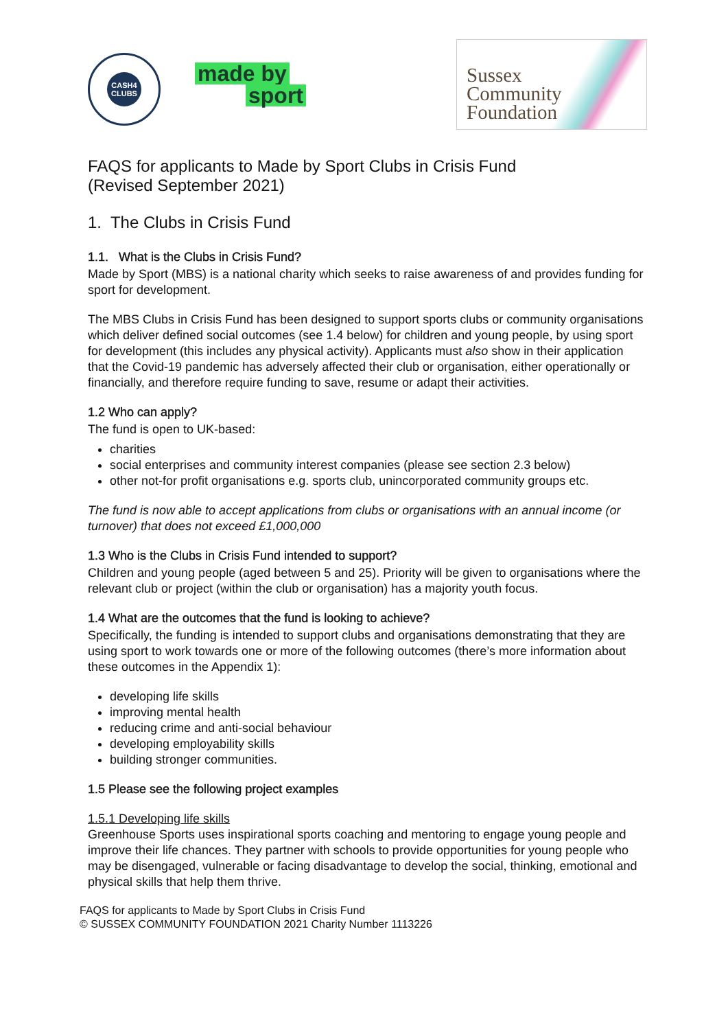CASH4
CLUBS
made by
sport
Sussex
Community
Foundation
FAQS for applicants to Made by Sport Clubs in Crisis Fund
(Revised September 2021)
1. The Clubs in Crisis Fund
1.1. What is the Clubs in Crisis Fund?
Made by Sport (MBS) is a national charity which seeks to raise awareness of and provides funding for sport for development.
The MBS Clubs in Crisis Fund has been designed to support sports clubs or community organisations which deliver defined social outcomes (see 1.4 below) for children and young people, by using sport for development (this includes any physical activity). Applicants must also show in their application that the Covid-19 pandemic has adversely affected their club or organisation, either operationally or financially, and therefore require funding to save, resume or adapt their activities.
1.2 Who can apply?
The fund is open to UK-based:
charities
social enterprises and community interest companies (please see section 2.3 below)
other not-for profit organisations e.g. sports club, unincorporated community groups etc.
The fund is now able to accept applications from clubs or organisations with an annual income (or turnover) that does not exceed £1,000,000
1.3 Who is the Clubs in Crisis Fund intended to support?
Children and young people (aged between 5 and 25). Priority will be given to organisations where the relevant club or project (within the club or organisation) has a majority youth focus.
1.4 What are the outcomes that the fund is looking to achieve?
Specifically, the funding is intended to support clubs and organisations demonstrating that they are using sport to work towards one or more of the following outcomes (there’s more information about these outcomes in the Appendix 1):
developing life skills
improving mental health
reducing crime and anti-social behaviour
developing employability skills
building stronger communities.
1.5 Please see the following project examples
1.5.1 Developing life skills
Greenhouse Sports uses inspirational sports coaching and mentoring to engage young people and improve their life chances. They partner with schools to provide opportunities for young people who may be disengaged, vulnerable or facing disadvantage to develop the social, thinking, emotional and physical skills that help them thrive.
FAQS for applicants to Made by Sport Clubs in Crisis Fund
© SUSSEX COMMUNITY FOUNDATION 2021 Charity Number 1113226